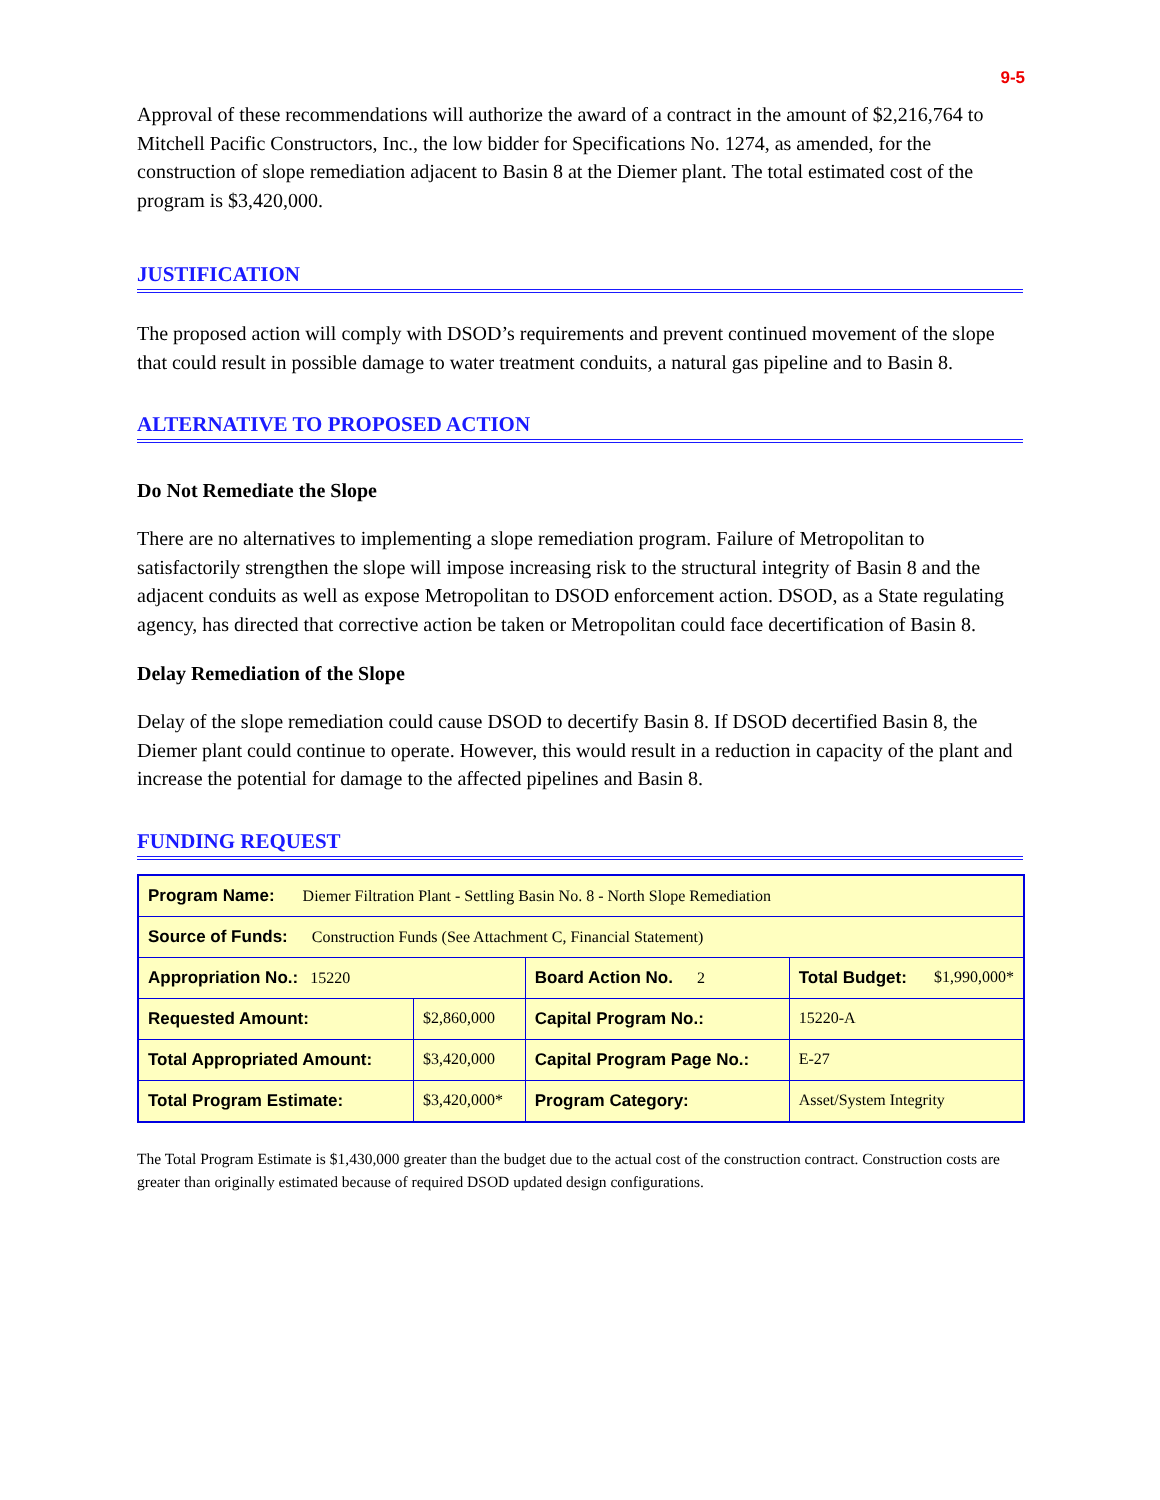9-5
Approval of these recommendations will authorize the award of a contract in the amount of $2,216,764 to Mitchell Pacific Constructors, Inc., the low bidder for Specifications No. 1274, as amended, for the construction of slope remediation adjacent to Basin 8 at the Diemer plant. The total estimated cost of the program is $3,420,000.
JUSTIFICATION
The proposed action will comply with DSOD’s requirements and prevent continued movement of the slope that could result in possible damage to water treatment conduits, a natural gas pipeline and to Basin 8.
ALTERNATIVE TO PROPOSED ACTION
Do Not Remediate the Slope
There are no alternatives to implementing a slope remediation program. Failure of Metropolitan to satisfactorily strengthen the slope will impose increasing risk to the structural integrity of Basin 8 and the adjacent conduits as well as expose Metropolitan to DSOD enforcement action. DSOD, as a State regulating agency, has directed that corrective action be taken or Metropolitan could face decertification of Basin 8.
Delay Remediation of the Slope
Delay of the slope remediation could cause DSOD to decertify Basin 8. If DSOD decertified Basin 8, the Diemer plant could continue to operate. However, this would result in a reduction in capacity of the plant and increase the potential for damage to the affected pipelines and Basin 8.
FUNDING REQUEST
| Program Name: Diemer Filtration Plant - Settling Basin No. 8 - North Slope Remediation | | | | |
| Source of Funds: Construction Funds (See Attachment C, Financial Statement) | | | | |
| Appropriation No.: 15220 | | Board Action No. 2 | Total Budget: $1,990,000* | |
| Requested Amount: | $2,860,000 | Capital Program No.: | | 15220-A |
| Total Appropriated Amount: | $3,420,000 | Capital Program Page No.: | | E-27 |
| Total Program Estimate: | $3,420,000* | Program Category: | | Asset/System Integrity |
The Total Program Estimate is $1,430,000 greater than the budget due to the actual cost of the construction contract. Construction costs are greater than originally estimated because of required DSOD updated design configurations.